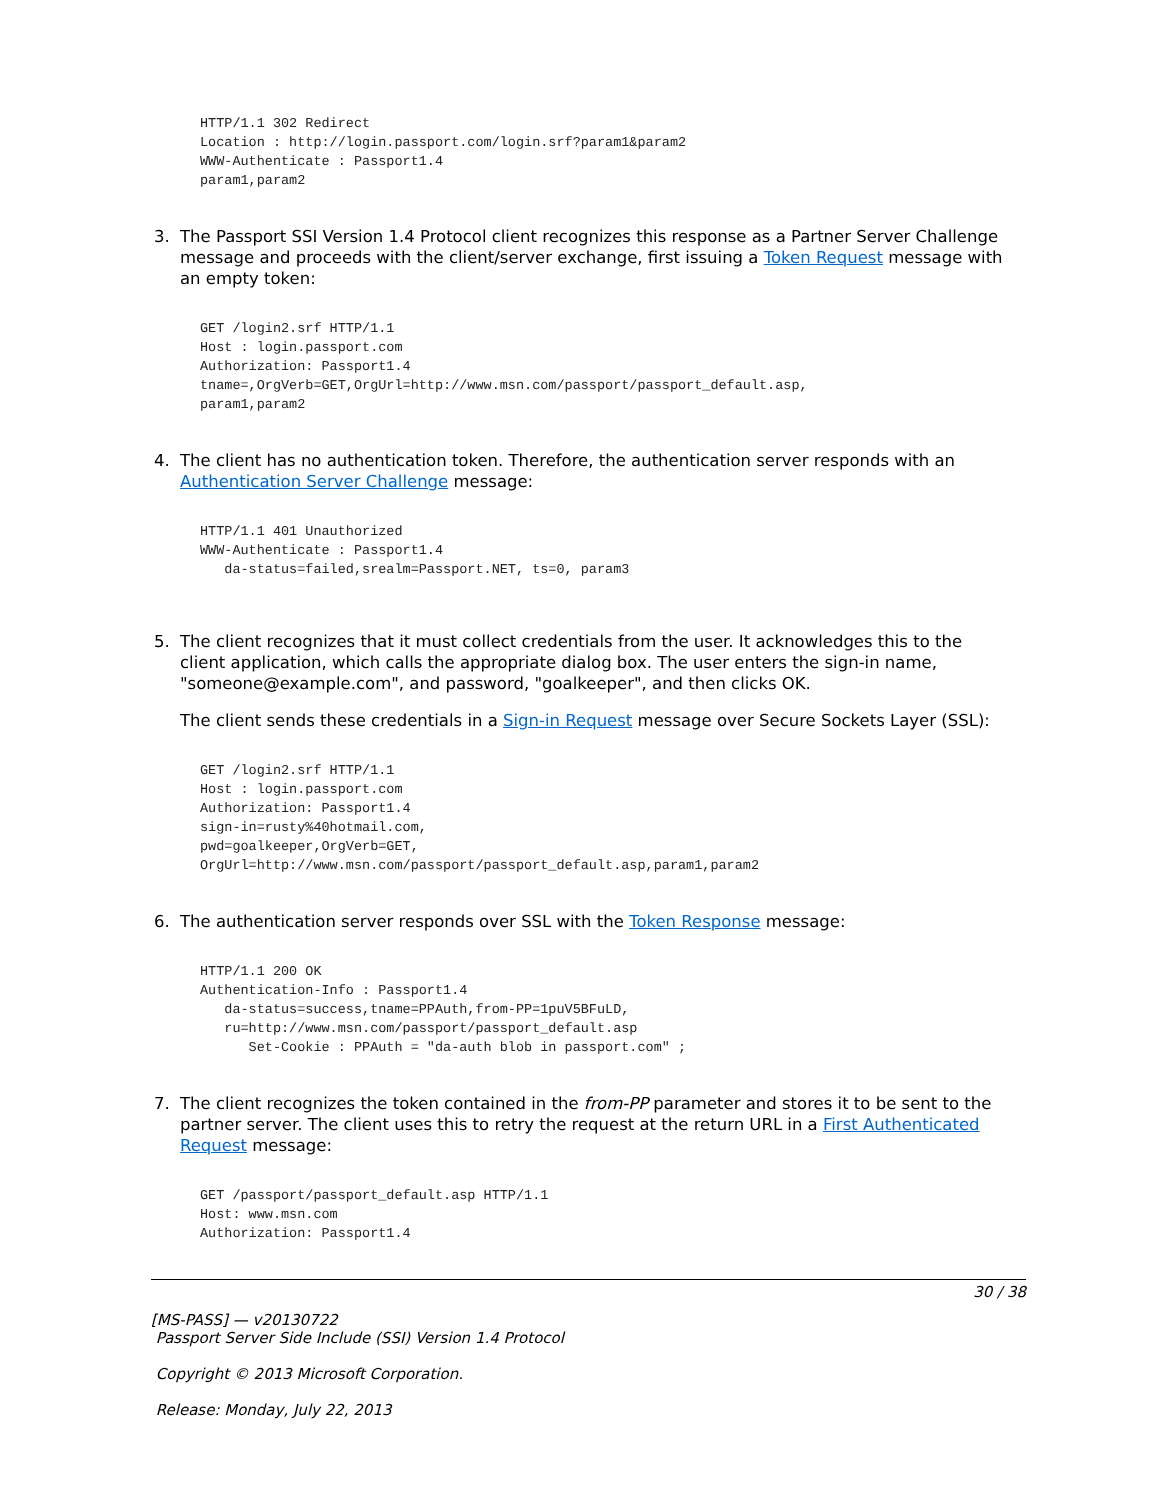HTTP/1.1 302 Redirect
Location : http://login.passport.com/login.srf?param1&param2
WWW-Authenticate : Passport1.4
param1,param2
3. The Passport SSI Version 1.4 Protocol client recognizes this response as a Partner Server Challenge message and proceeds with the client/server exchange, first issuing a Token Request message with an empty token:
GET /login2.srf HTTP/1.1
Host : login.passport.com
Authorization: Passport1.4
tname=,OrgVerb=GET,OrgUrl=http://www.msn.com/passport/passport_default.asp,
param1,param2
4. The client has no authentication token. Therefore, the authentication server responds with an Authentication Server Challenge message:
HTTP/1.1 401 Unauthorized
WWW-Authenticate : Passport1.4
   da-status=failed,srealm=Passport.NET, ts=0, param3
5. The client recognizes that it must collect credentials from the user. It acknowledges this to the client application, which calls the appropriate dialog box. The user enters the sign-in name, "someone@example.com", and password, "goalkeeper", and then clicks OK.
The client sends these credentials in a Sign-in Request message over Secure Sockets Layer (SSL):
GET /login2.srf HTTP/1.1
Host : login.passport.com
Authorization: Passport1.4
sign-in=rusty%40hotmail.com,
pwd=goalkeeper,OrgVerb=GET,
OrgUrl=http://www.msn.com/passport/passport_default.asp,param1,param2
6. The authentication server responds over SSL with the Token Response message:
HTTP/1.1 200 OK
Authentication-Info : Passport1.4
   da-status=success,tname=PPAuth,from-PP=1puV5BFuLD,
   ru=http://www.msn.com/passport/passport_default.asp
      Set-Cookie : PPAuth = "da-auth blob in passport.com" ;
7. The client recognizes the token contained in the from-PP parameter and stores it to be sent to the partner server. The client uses this to retry the request at the return URL in a First Authenticated Request message:
GET /passport/passport_default.asp HTTP/1.1
Host: www.msn.com
Authorization: Passport1.4
30 / 38
[MS-PASS] — v20130722
Passport Server Side Include (SSI) Version 1.4 Protocol
Copyright © 2013 Microsoft Corporation.
Release: Monday, July 22, 2013